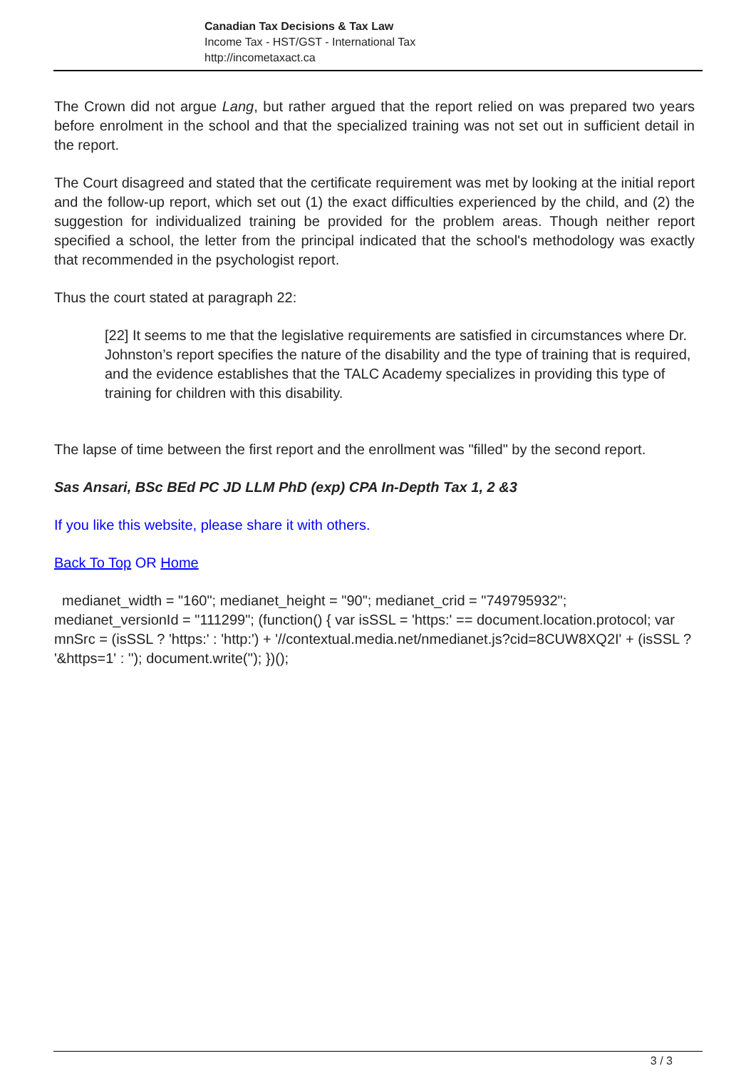Canadian Tax Decisions & Tax Law
Income Tax - HST/GST - International Tax
http://incometaxact.ca
The Crown did not argue Lang, but rather argued that the report relied on was prepared two years before enrolment in the school and that the specialized training was not set out in sufficient detail in the report.
The Court disagreed and stated that the certificate requirement was met by looking at the initial report and the follow-up report, which set out (1) the exact difficulties experienced by the child, and (2) the suggestion for individualized training be provided for the problem areas. Though neither report specified a school, the letter from the principal indicated that the school's methodology was exactly that recommended in the psychologist report.
Thus the court stated at paragraph 22:
[22] It seems to me that the legislative requirements are satisfied in circumstances where Dr. Johnston’s report specifies the nature of the disability and the type of training that is required, and the evidence establishes that the TALC Academy specializes in providing this type of training for children with this disability.
The lapse of time between the first report and the enrollment was "filled" by the second report.
Sas Ansari, BSc BEd PC JD LLM PhD (exp) CPA In-Depth Tax 1, 2 &3
If you like this website, please share it with others.
Back To Top OR Home
medianet_width = "160"; medianet_height = "90"; medianet_crid = "749795932"; medianet_versionId = "111299"; (function() { var isSSL = 'https:' == document.location.protocol; var mnSrc = (isSSL ? 'https:' : 'http:') + '//contextual.media.net/nmedianet.js?cid=8CUW8XQ2I' + (isSSL ? '&https=1' : ''); document.write(''); })();
3 / 3